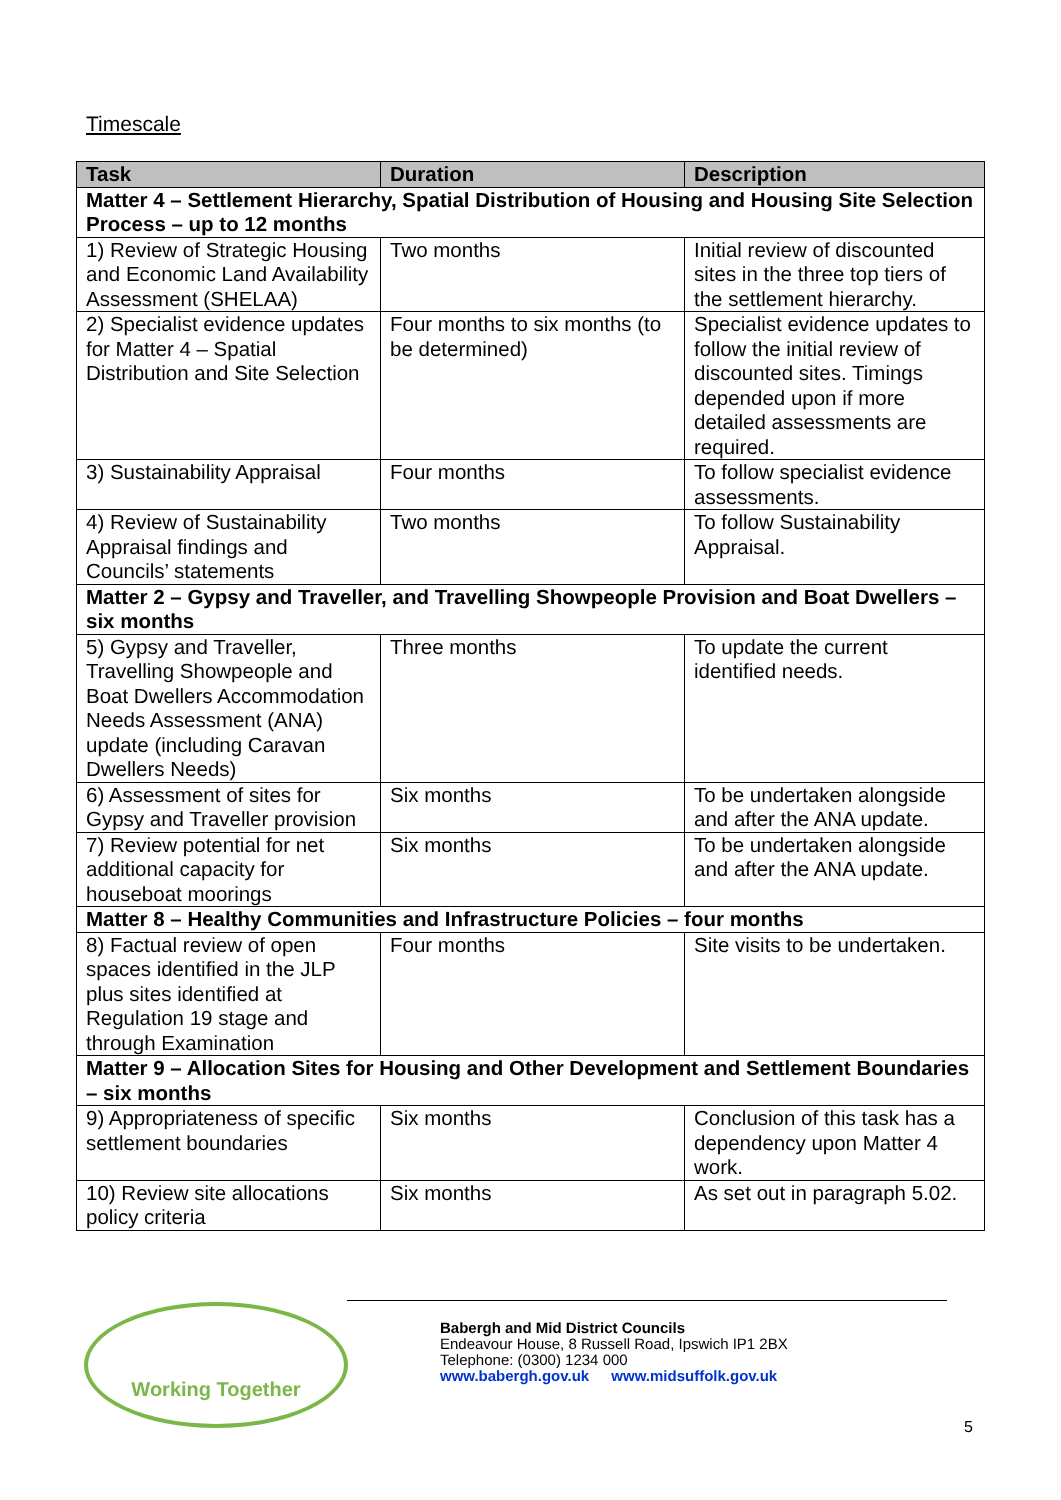Timescale
| Task | Duration | Description |
| --- | --- | --- |
| Matter 4 – Settlement Hierarchy, Spatial Distribution of Housing and Housing Site Selection Process – up to 12 months | | |
| 1) Review of Strategic Housing and Economic Land Availability Assessment (SHELAA) | Two months | Initial review of discounted sites in the three top tiers of the settlement hierarchy. |
| 2) Specialist evidence updates for Matter 4 – Spatial Distribution and Site Selection | Four months to six months (to be determined) | Specialist evidence updates to follow the initial review of discounted sites. Timings depended upon if more detailed assessments are required. |
| 3) Sustainability Appraisal | Four months | To follow specialist evidence assessments. |
| 4) Review of Sustainability Appraisal findings and Councils’ statements | Two months | To follow Sustainability Appraisal. |
| Matter 2 – Gypsy and Traveller, and Travelling Showpeople Provision and Boat Dwellers – six months | | |
| 5) Gypsy and Traveller, Travelling Showpeople and Boat Dwellers Accommodation Needs Assessment (ANA) update (including Caravan Dwellers Needs) | Three months | To update the current identified needs. |
| 6) Assessment of sites for Gypsy and Traveller provision | Six months | To be undertaken alongside and after the ANA update. |
| 7) Review potential for net additional capacity for houseboat moorings | Six months | To be undertaken alongside and after the ANA update. |
| Matter 8 – Healthy Communities and Infrastructure Policies – four months | | |
| 8) Factual review of open spaces identified in the JLP plus sites identified at Regulation 19 stage and through Examination | Four months | Site visits to be undertaken. |
| Matter 9 – Allocation Sites for Housing and Other Development and Settlement Boundaries – six months | | |
| 9) Appropriateness of specific settlement boundaries | Six months | Conclusion of this task has a dependency upon Matter 4 work. |
| 10) Review site allocations policy criteria | Six months | As set out in paragraph 5.02. |
Working Together
Babergh and Mid District Councils
Endeavour House, 8 Russell Road, Ipswich IP1 2BX
Telephone: (0300) 1234 000
www.babergh.gov.uk www.midsuffolk.gov.uk
5